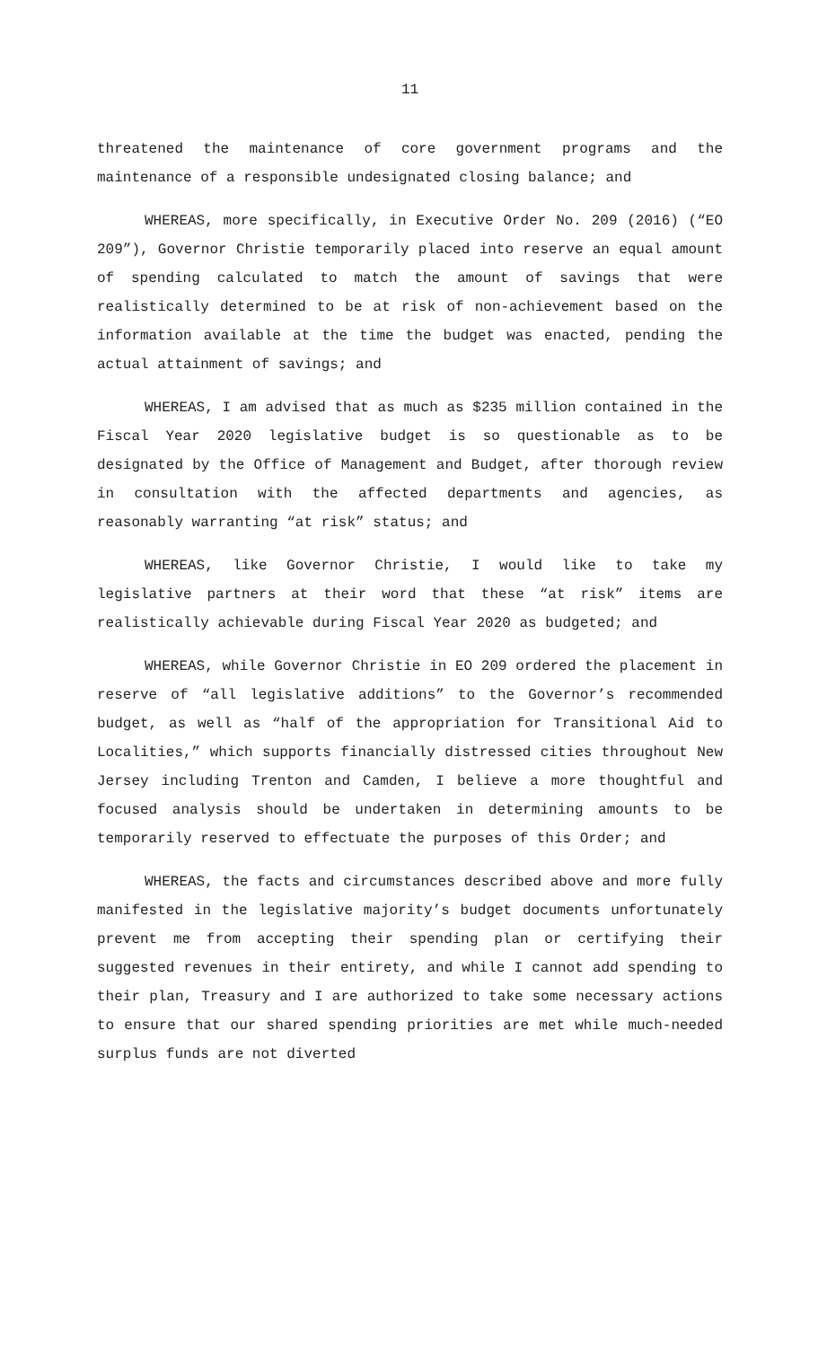11
threatened the maintenance of core government programs and the maintenance of a responsible undesignated closing balance; and
WHEREAS, more specifically, in Executive Order No. 209 (2016) (“EO 209”), Governor Christie temporarily placed into reserve an equal amount of spending calculated to match the amount of savings that were realistically determined to be at risk of non-achievement based on the information available at the time the budget was enacted, pending the actual attainment of savings; and
WHEREAS, I am advised that as much as $235 million contained in the Fiscal Year 2020 legislative budget is so questionable as to be designated by the Office of Management and Budget, after thorough review in consultation with the affected departments and agencies, as reasonably warranting “at risk” status; and
WHEREAS, like Governor Christie, I would like to take my legislative partners at their word that these “at risk” items are realistically achievable during Fiscal Year 2020 as budgeted; and
WHEREAS, while Governor Christie in EO 209 ordered the placement in reserve of “all legislative additions” to the Governor’s recommended budget, as well as “half of the appropriation for Transitional Aid to Localities,” which supports financially distressed cities throughout New Jersey including Trenton and Camden, I believe a more thoughtful and focused analysis should be undertaken in determining amounts to be temporarily reserved to effectuate the purposes of this Order; and
WHEREAS, the facts and circumstances described above and more fully manifested in the legislative majority’s budget documents unfortunately prevent me from accepting their spending plan or certifying their suggested revenues in their entirety, and while I cannot add spending to their plan, Treasury and I are authorized to take some necessary actions to ensure that our shared spending priorities are met while much-needed surplus funds are not diverted